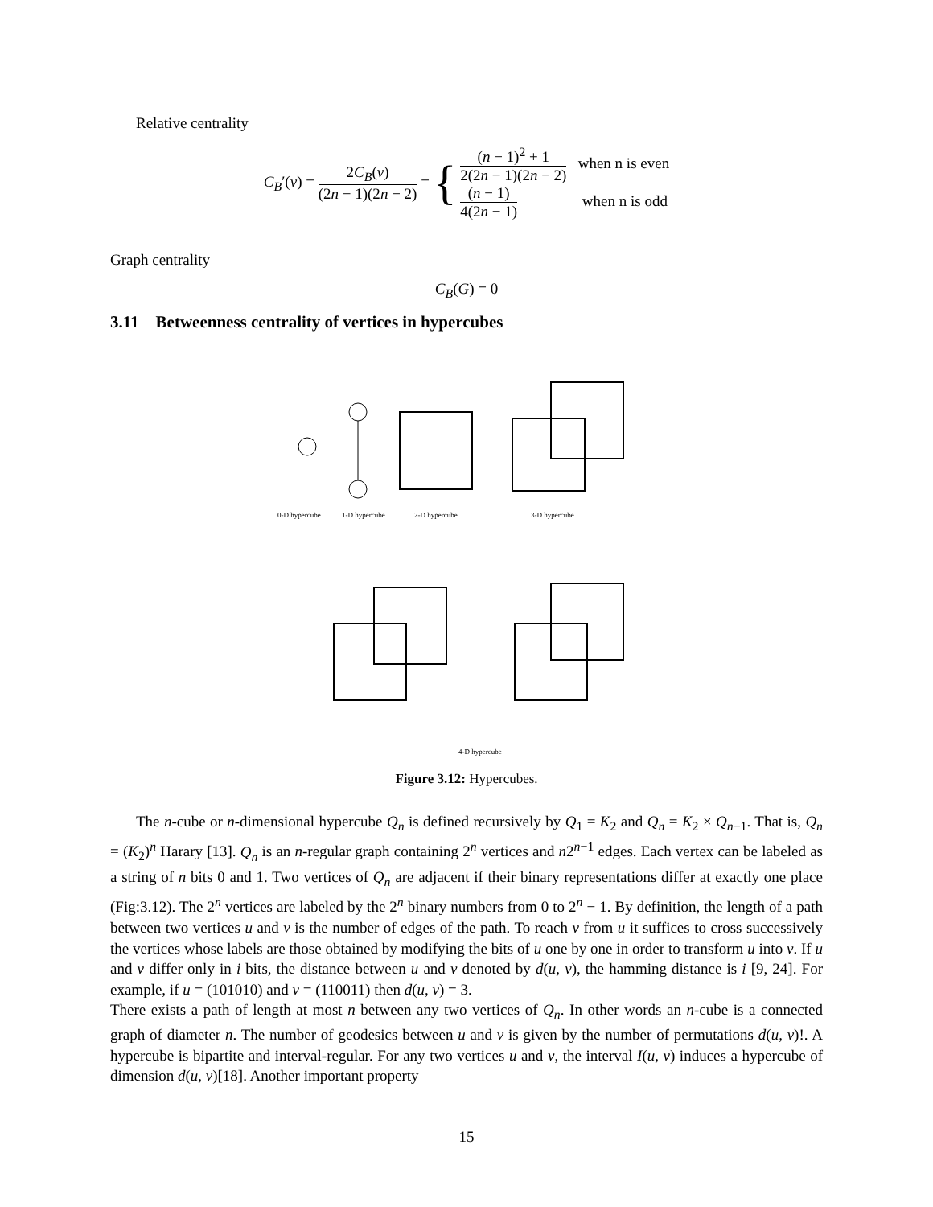Relative centrality
C<sub>B</sub>′(v) = 2C<sub>B</sub>(v) (2n − 1)(2n − 2) = {
(n − 1)<sup>2</sup> + 1 2(2n − 1)(2n − 2) when n is even
(n − 1) 4(2n − 1) when n is odd
Graph centrality
C<sub>B</sub>(G) = 0
3.11 Betweenness centrality of vertices in hypercubes
0-D hypercube
1-D hypercube
2-D hypercube
3-D hypercube
4-D hypercube
Figure 3.12: Hypercubes.
The n-cube or n-dimensional hypercube Q<sub>n</sub> is defined recursively by Q<sub>1</sub> = K<sub>2</sub> and Q<sub>n</sub> = K<sub>2</sub> × Q<sub>n−1</sub>. That is, Q<sub>n</sub> = (K<sub>2</sub>)<sup>n</sup> Harary [13]. Q<sub>n</sub> is an n-regular graph containing 2<sup>n</sup> vertices and n2<sup>n−1</sup> edges. Each vertex can be labeled as a string of n bits 0 and 1. Two vertices of Q<sub>n</sub> are adjacent if their binary representations differ at exactly one place (Fig:3.12). The 2<sup>n</sup> vertices are labeled by the 2<sup>n</sup> binary numbers from 0 to 2<sup>n</sup> − 1. By definition, the length of a path between two vertices u and v is the number of edges of the path. To reach v from u it suffices to cross successively the vertices whose labels are those obtained by modifying the bits of u one by one in order to transform u into v. If u and v differ only in i bits, the distance between u and v denoted by d(u, v), the hamming distance is i [9, 24]. For example, if u = (101010) and v = (110011) then d(u, v) = 3.
There exists a path of length at most n between any two vertices of Q<sub>n</sub>. In other words an n-cube is a connected graph of diameter n. The number of geodesics between u and v is given by the number of permutations d(u, v)!. A hypercube is bipartite and interval-regular. For any two vertices u and v, the interval I(u, v) induces a hypercube of dimension d(u, v)[18]. Another important property
15